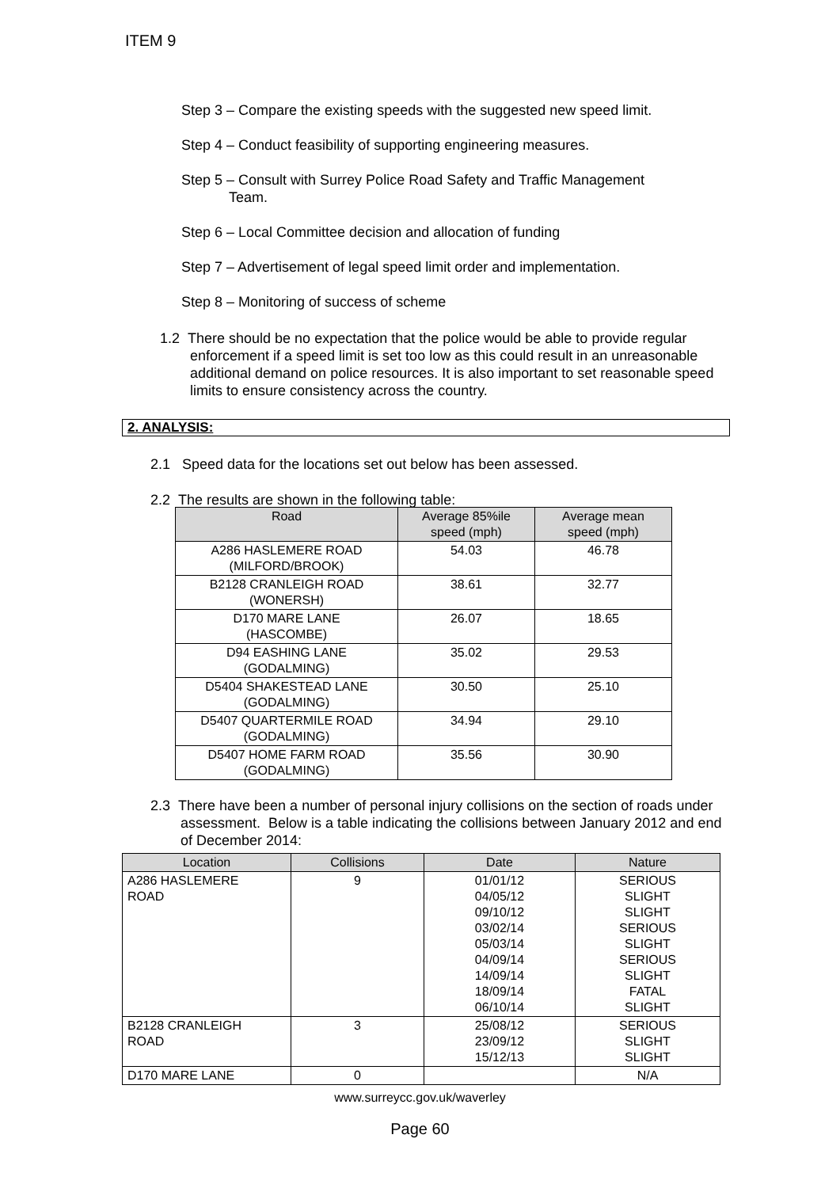ITEM 9
Step 3 – Compare the existing speeds with the suggested new speed limit.
Step 4 – Conduct feasibility of supporting engineering measures.
Step 5 – Consult with Surrey Police Road Safety and Traffic Management
Team.
Step 6 – Local Committee decision and allocation of funding
Step 7 – Advertisement of legal speed limit order and implementation.
Step 8 – Monitoring of success of scheme
1.2 There should be no expectation that the police would be able to provide regular enforcement if a speed limit is set too low as this could result in an unreasonable additional demand on police resources. It is also important to set reasonable speed limits to ensure consistency across the country.
2. ANALYSIS:
2.1 Speed data for the locations set out below has been assessed.
2.2 The results are shown in the following table:
| Road | Average 85%ile speed (mph) | Average mean speed (mph) |
| --- | --- | --- |
| A286 HASLEMERE ROAD (MILFORD/BROOK) | 54.03 | 46.78 |
| B2128 CRANLEIGH ROAD (WONERSH) | 38.61 | 32.77 |
| D170 MARE LANE (HASCOMBE) | 26.07 | 18.65 |
| D94 EASHING LANE (GODALMING) | 35.02 | 29.53 |
| D5404 SHAKESTEAD LANE (GODALMING) | 30.50 | 25.10 |
| D5407 QUARTERMILE ROAD (GODALMING) | 34.94 | 29.10 |
| D5407 HOME FARM ROAD (GODALMING) | 35.56 | 30.90 |
2.3 There have been a number of personal injury collisions on the section of roads under assessment. Below is a table indicating the collisions between January 2012 and end of December 2014:
| Location | Collisions | Date | Nature |
| --- | --- | --- | --- |
| A286 HASLEMERE ROAD | 9 | 01/01/12 04/05/12 09/10/12 03/02/14 05/03/14 04/09/14 14/09/14 18/09/14 06/10/14 | SERIOUS SLIGHT SLIGHT SERIOUS SLIGHT SERIOUS SLIGHT FATAL SLIGHT |
| B2128 CRANLEIGH ROAD | 3 | 25/08/12 23/09/12 15/12/13 | SERIOUS SLIGHT SLIGHT |
| D170 MARE LANE | 0 | | N/A |
www.surreycc.gov.uk/waverley
Page 60